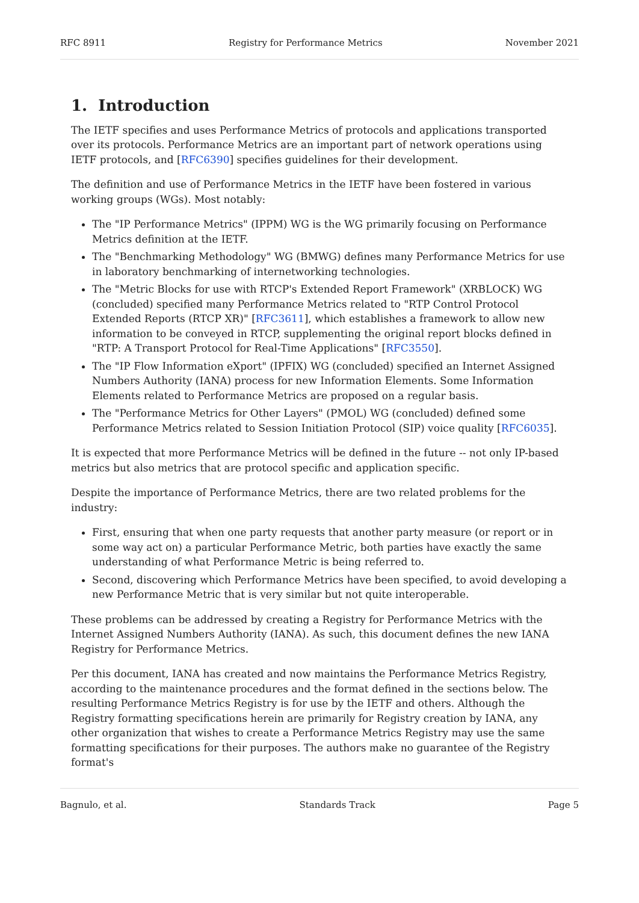RFC 8911 Registry for Performance Metrics November 2021
1. Introduction
The IETF specifies and uses Performance Metrics of protocols and applications transported over its protocols. Performance Metrics are an important part of network operations using IETF protocols, and [RFC6390] specifies guidelines for their development.
The definition and use of Performance Metrics in the IETF have been fostered in various working groups (WGs). Most notably:
The "IP Performance Metrics" (IPPM) WG is the WG primarily focusing on Performance Metrics definition at the IETF.
The "Benchmarking Methodology" WG (BMWG) defines many Performance Metrics for use in laboratory benchmarking of internetworking technologies.
The "Metric Blocks for use with RTCP's Extended Report Framework" (XRBLOCK) WG (concluded) specified many Performance Metrics related to "RTP Control Protocol Extended Reports (RTCP XR)" [RFC3611], which establishes a framework to allow new information to be conveyed in RTCP, supplementing the original report blocks defined in "RTP: A Transport Protocol for Real-Time Applications" [RFC3550].
The "IP Flow Information eXport" (IPFIX) WG (concluded) specified an Internet Assigned Numbers Authority (IANA) process for new Information Elements. Some Information Elements related to Performance Metrics are proposed on a regular basis.
The "Performance Metrics for Other Layers" (PMOL) WG (concluded) defined some Performance Metrics related to Session Initiation Protocol (SIP) voice quality [RFC6035].
It is expected that more Performance Metrics will be defined in the future -- not only IP-based metrics but also metrics that are protocol specific and application specific.
Despite the importance of Performance Metrics, there are two related problems for the industry:
First, ensuring that when one party requests that another party measure (or report or in some way act on) a particular Performance Metric, both parties have exactly the same understanding of what Performance Metric is being referred to.
Second, discovering which Performance Metrics have been specified, to avoid developing a new Performance Metric that is very similar but not quite interoperable.
These problems can be addressed by creating a Registry for Performance Metrics with the Internet Assigned Numbers Authority (IANA). As such, this document defines the new IANA Registry for Performance Metrics.
Per this document, IANA has created and now maintains the Performance Metrics Registry, according to the maintenance procedures and the format defined in the sections below. The resulting Performance Metrics Registry is for use by the IETF and others. Although the Registry formatting specifications herein are primarily for Registry creation by IANA, any other organization that wishes to create a Performance Metrics Registry may use the same formatting specifications for their purposes. The authors make no guarantee of the Registry format's
Bagnulo, et al. Standards Track Page 5